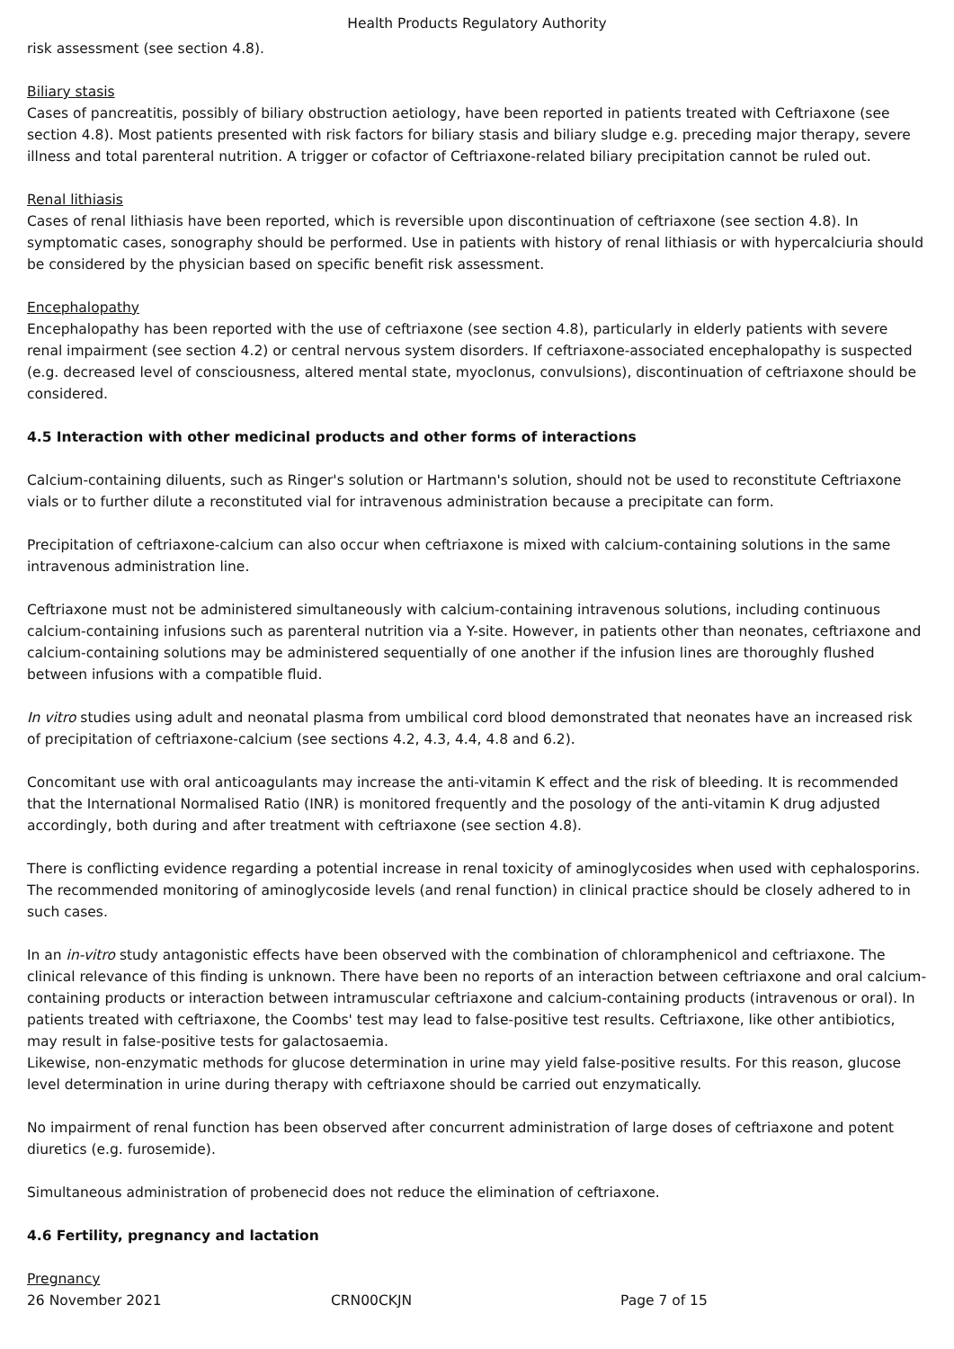Health Products Regulatory Authority
risk assessment (see section 4.8).
Biliary stasis
Cases of pancreatitis, possibly of biliary obstruction aetiology, have been reported in patients treated with Ceftriaxone (see section 4.8). Most patients presented with risk factors for biliary stasis and biliary sludge e.g. preceding major therapy, severe illness and total parenteral nutrition. A trigger or cofactor of Ceftriaxone-related biliary precipitation cannot be ruled out.
Renal lithiasis
Cases of renal lithiasis have been reported, which is reversible upon discontinuation of ceftriaxone (see section 4.8). In symptomatic cases, sonography should be performed. Use in patients with history of renal lithiasis or with hypercalciuria should be considered by the physician based on specific benefit risk assessment.
Encephalopathy
Encephalopathy has been reported with the use of ceftriaxone (see section 4.8), particularly in elderly patients with severe renal impairment (see section 4.2) or central nervous system disorders. If ceftriaxone-associated encephalopathy is suspected (e.g. decreased level of consciousness, altered mental state, myoclonus, convulsions), discontinuation of ceftriaxone should be considered.
4.5 Interaction with other medicinal products and other forms of interactions
Calcium-containing diluents, such as Ringer's solution or Hartmann's solution, should not be used to reconstitute Ceftriaxone vials or to further dilute a reconstituted vial for intravenous administration because a precipitate can form.
Precipitation of ceftriaxone-calcium can also occur when ceftriaxone is mixed with calcium-containing solutions in the same intravenous administration line.
Ceftriaxone must not be administered simultaneously with calcium-containing intravenous solutions, including continuous calcium-containing infusions such as parenteral nutrition via a Y-site. However, in patients other than neonates, ceftriaxone and calcium-containing solutions may be administered sequentially of one another if the infusion lines are thoroughly flushed between infusions with a compatible fluid.
In vitro studies using adult and neonatal plasma from umbilical cord blood demonstrated that neonates have an increased risk of precipitation of ceftriaxone-calcium (see sections 4.2, 4.3, 4.4, 4.8 and 6.2).
Concomitant use with oral anticoagulants may increase the anti-vitamin K effect and the risk of bleeding. It is recommended that the International Normalised Ratio (INR) is monitored frequently and the posology of the anti-vitamin K drug adjusted accordingly, both during and after treatment with ceftriaxone (see section 4.8).
There is conflicting evidence regarding a potential increase in renal toxicity of aminoglycosides when used with cephalosporins. The recommended monitoring of aminoglycoside levels (and renal function) in clinical practice should be closely adhered to in such cases.
In an in-vitro study antagonistic effects have been observed with the combination of chloramphenicol and ceftriaxone. The clinical relevance of this finding is unknown. There have been no reports of an interaction between ceftriaxone and oral calcium-containing products or interaction between intramuscular ceftriaxone and calcium-containing products (intravenous or oral). In patients treated with ceftriaxone, the Coombs' test may lead to false-positive test results. Ceftriaxone, like other antibiotics, may result in false-positive tests for galactosaemia.
Likewise, non-enzymatic methods for glucose determination in urine may yield false-positive results. For this reason, glucose level determination in urine during therapy with ceftriaxone should be carried out enzymatically.
No impairment of renal function has been observed after concurrent administration of large doses of ceftriaxone and potent diuretics (e.g. furosemide).
Simultaneous administration of probenecid does not reduce the elimination of ceftriaxone.
4.6 Fertility, pregnancy and lactation
Pregnancy
26 November 2021 CRN00CKJN Page 7 of 15